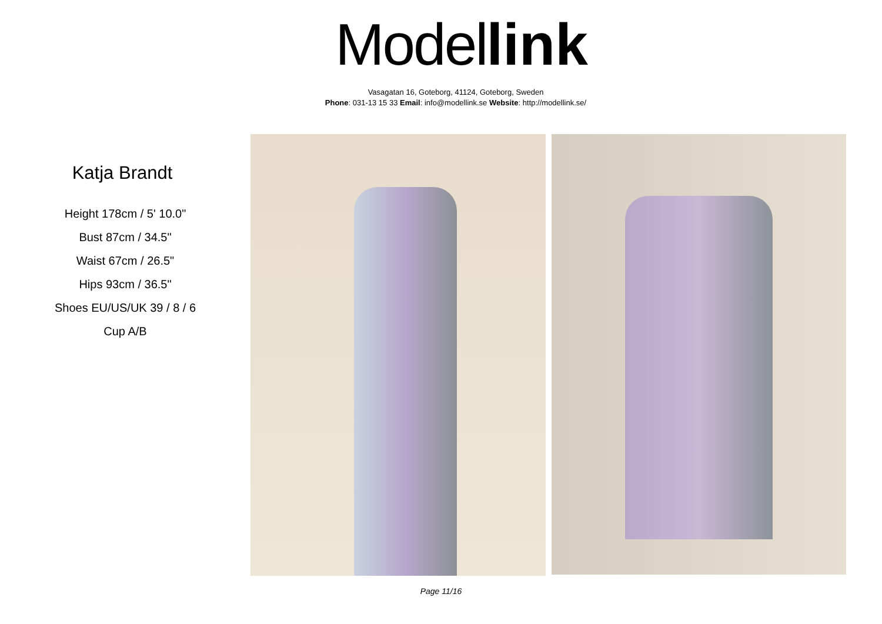Model link
Vasagatan 16, Goteborg, 41124, Goteborg, Sweden
Phone: 031-13 15 33 Email: info@modellink.se Website: http://modellink.se/
Katja Brandt
Height 178cm / 5' 10.0"
Bust 87cm / 34.5"
Waist 67cm / 26.5"
Hips 93cm / 36.5"
Shoes EU/US/UK 39 / 8 / 6
Cup A/B
Page 11/16